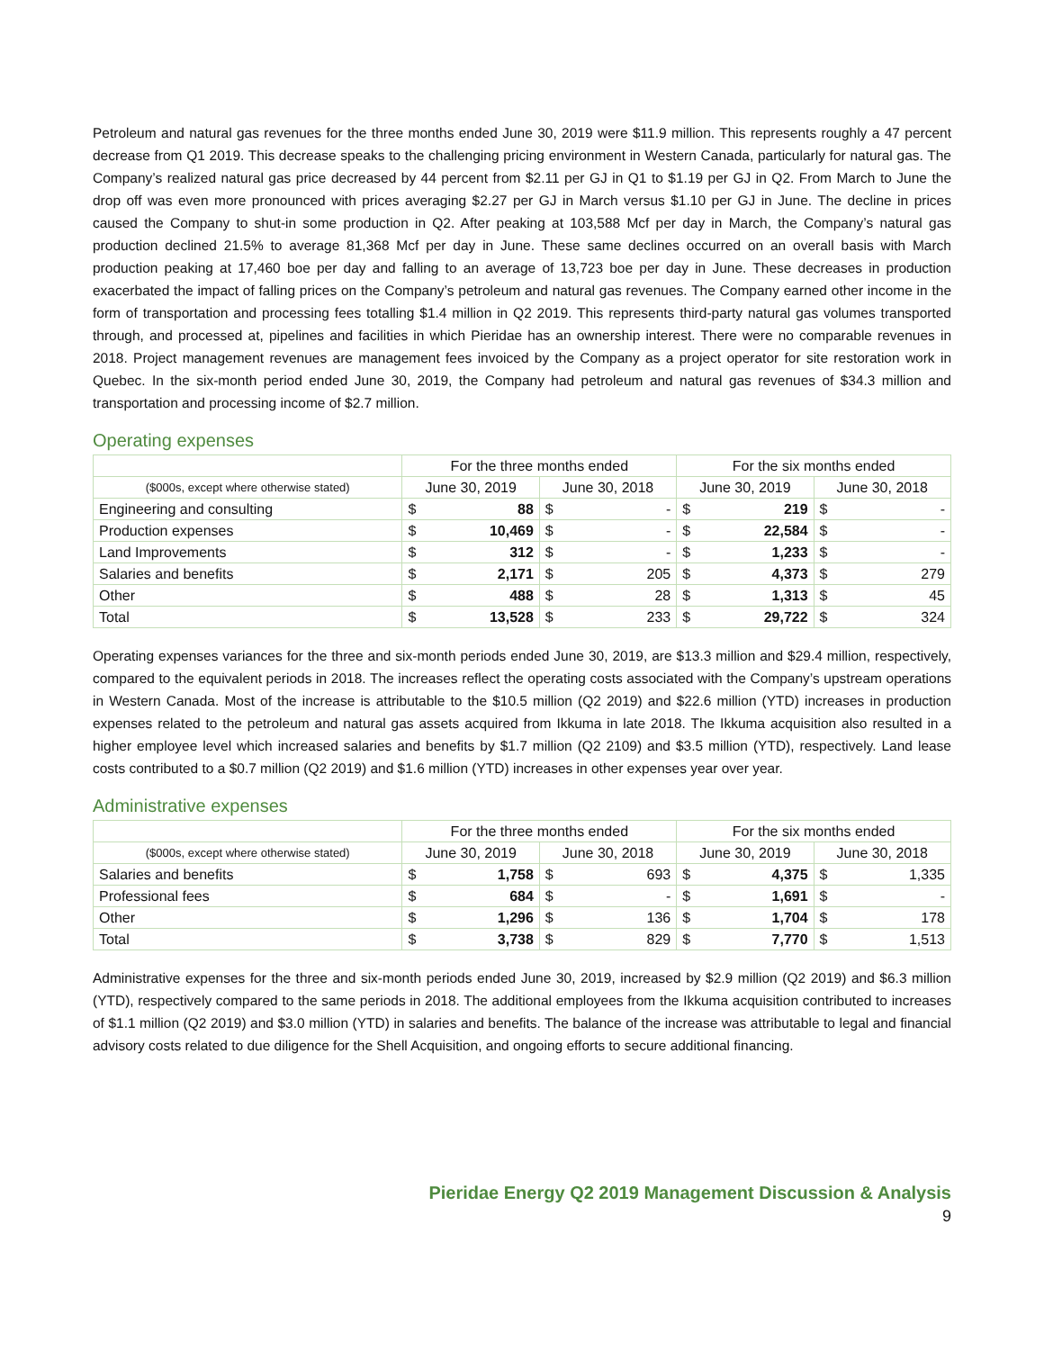Petroleum and natural gas revenues for the three months ended June 30, 2019 were $11.9 million. This represents roughly a 47 percent decrease from Q1 2019. This decrease speaks to the challenging pricing environment in Western Canada, particularly for natural gas. The Company’s realized natural gas price decreased by 44 percent from $2.11 per GJ in Q1 to $1.19 per GJ in Q2. From March to June the drop off was even more pronounced with prices averaging $2.27 per GJ in March versus $1.10 per GJ in June. The decline in prices caused the Company to shut-in some production in Q2. After peaking at 103,588 Mcf per day in March, the Company’s natural gas production declined 21.5% to average 81,368 Mcf per day in June. These same declines occurred on an overall basis with March production peaking at 17,460 boe per day and falling to an average of 13,723 boe per day in June. These decreases in production exacerbated the impact of falling prices on the Company’s petroleum and natural gas revenues. The Company earned other income in the form of transportation and processing fees totalling $1.4 million in Q2 2019. This represents third-party natural gas volumes transported through, and processed at, pipelines and facilities in which Pieridae has an ownership interest. There were no comparable revenues in 2018. Project management revenues are management fees invoiced by the Company as a project operator for site restoration work in Quebec. In the six-month period ended June 30, 2019, the Company had petroleum and natural gas revenues of $34.3 million and transportation and processing income of $2.7 million.
Operating expenses
| | For the three months ended | | | | For the six months ended | | | |
| --- | --- | --- | --- | --- | --- | --- | --- | --- |
| ($000s, except where otherwise stated) | June 30, 2019 | | June 30, 2018 | | June 30, 2019 | | June 30, 2018 | |
| Engineering and consulting | $ | 88 | $ | - | $ | 219 | $ | - |
| Production expenses | $ | 10,469 | $ | - | $ | 22,584 | $ | - |
| Land Improvements | $ | 312 | $ | - | $ | 1,233 | $ | - |
| Salaries and benefits | $ | 2,171 | $ | 205 | $ | 4,373 | $ | 279 |
| Other | $ | 488 | $ | 28 | $ | 1,313 | $ | 45 |
| Total | $ | 13,528 | $ | 233 | $ | 29,722 | $ | 324 |
Operating expenses variances for the three and six-month periods ended June 30, 2019, are $13.3 million and $29.4 million, respectively, compared to the equivalent periods in 2018. The increases reflect the operating costs associated with the Company’s upstream operations in Western Canada. Most of the increase is attributable to the $10.5 million (Q2 2019) and $22.6 million (YTD) increases in production expenses related to the petroleum and natural gas assets acquired from Ikkuma in late 2018. The Ikkuma acquisition also resulted in a higher employee level which increased salaries and benefits by $1.7 million (Q2 2109) and $3.5 million (YTD), respectively. Land lease costs contributed to a $0.7 million (Q2 2019) and $1.6 million (YTD) increases in other expenses year over year.
Administrative expenses
| | For the three months ended | | | | For the six months ended | | | |
| --- | --- | --- | --- | --- | --- | --- | --- | --- |
| ($000s, except where otherwise stated) | June 30, 2019 | | June 30, 2018 | | June 30, 2019 | | June 30, 2018 | |
| Salaries and benefits | $ | 1,758 | $ | 693 | $ | 4,375 | $ | 1,335 |
| Professional fees | $ | 684 | $ | - | $ | 1,691 | $ | - |
| Other | $ | 1,296 | $ | 136 | $ | 1,704 | $ | 178 |
| Total | $ | 3,738 | $ | 829 | $ | 7,770 | $ | 1,513 |
Administrative expenses for the three and six-month periods ended June 30, 2019, increased by $2.9 million (Q2 2019) and $6.3 million (YTD), respectively compared to the same periods in 2018. The additional employees from the Ikkuma acquisition contributed to increases of $1.1 million (Q2 2019) and $3.0 million (YTD) in salaries and benefits. The balance of the increase was attributable to legal and financial advisory costs related to due diligence for the Shell Acquisition, and ongoing efforts to secure additional financing.
Pieridae Energy Q2 2019 Management Discussion & Analysis
9